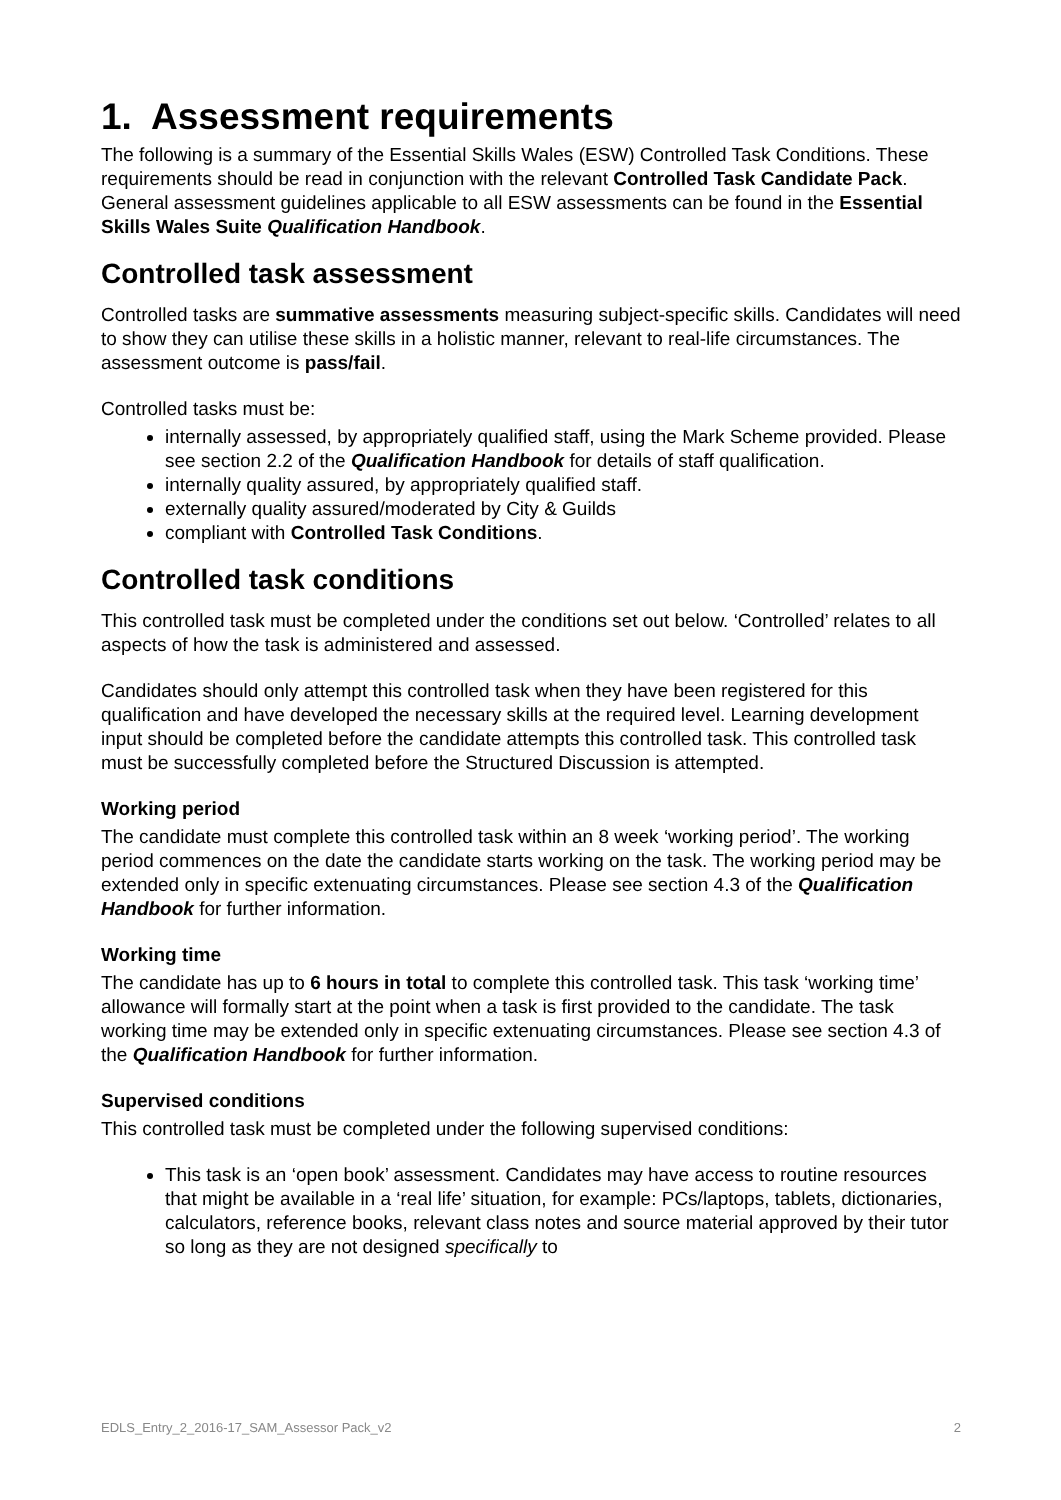1. Assessment requirements
The following is a summary of the Essential Skills Wales (ESW) Controlled Task Conditions. These requirements should be read in conjunction with the relevant Controlled Task Candidate Pack. General assessment guidelines applicable to all ESW assessments can be found in the Essential Skills Wales Suite Qualification Handbook.
Controlled task assessment
Controlled tasks are summative assessments measuring subject-specific skills. Candidates will need to show they can utilise these skills in a holistic manner, relevant to real-life circumstances. The assessment outcome is pass/fail.
Controlled tasks must be:
internally assessed, by appropriately qualified staff, using the Mark Scheme provided. Please see section 2.2 of the Qualification Handbook for details of staff qualification.
internally quality assured, by appropriately qualified staff.
externally quality assured/moderated by City & Guilds
compliant with Controlled Task Conditions.
Controlled task conditions
This controlled task must be completed under the conditions set out below. ‘Controlled’ relates to all aspects of how the task is administered and assessed.
Candidates should only attempt this controlled task when they have been registered for this qualification and have developed the necessary skills at the required level. Learning development input should be completed before the candidate attempts this controlled task. This controlled task must be successfully completed before the Structured Discussion is attempted.
Working period
The candidate must complete this controlled task within an 8 week ‘working period’. The working period commences on the date the candidate starts working on the task. The working period may be extended only in specific extenuating circumstances. Please see section 4.3 of the Qualification Handbook for further information.
Working time
The candidate has up to 6 hours in total to complete this controlled task. This task ‘working time’ allowance will formally start at the point when a task is first provided to the candidate. The task working time may be extended only in specific extenuating circumstances. Please see section 4.3 of the Qualification Handbook for further information.
Supervised conditions
This controlled task must be completed under the following supervised conditions:
This task is an ‘open book’ assessment. Candidates may have access to routine resources that might be available in a ‘real life’ situation, for example: PCs/laptops, tablets, dictionaries, calculators, reference books, relevant class notes and source material approved by their tutor so long as they are not designed specifically to
EDLS_Entry_2_2016-17_SAM_Assessor Pack_v2 2